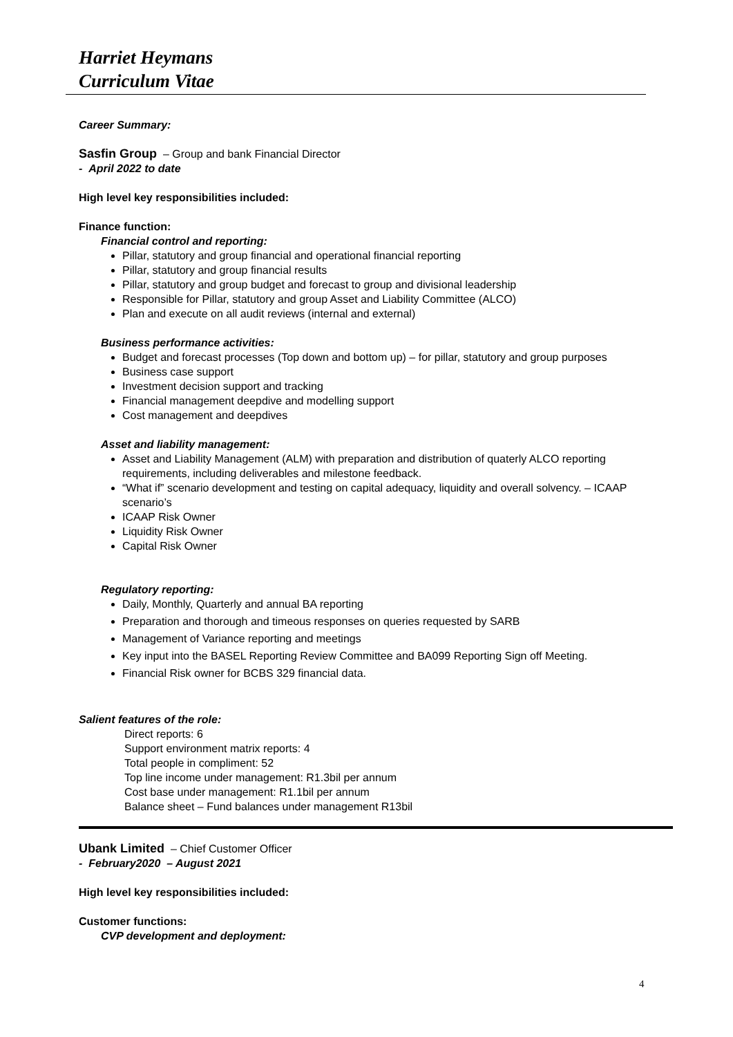Harriet Heymans
Curriculum Vitae
Career Summary:
Sasfin Group – Group and bank Financial Director
- April 2022 to date
High level key responsibilities included:
Finance function:
Financial control and reporting:
Pillar, statutory and group financial and operational financial reporting
Pillar, statutory and group financial results
Pillar, statutory and group budget and forecast to group and divisional leadership
Responsible for Pillar, statutory and group Asset and Liability Committee (ALCO)
Plan and execute on all audit reviews (internal and external)
Business performance activities:
Budget and forecast processes (Top down and bottom up) – for pillar, statutory and group purposes
Business case support
Investment decision support and tracking
Financial management deepdive and modelling support
Cost management and deepdives
Asset and liability management:
Asset and Liability Management (ALM) with preparation and distribution of quaterly ALCO reporting requirements, including deliverables and milestone feedback.
“What if” scenario development and testing on capital adequacy, liquidity and overall solvency. – ICAAP scenario’s
ICAAP Risk Owner
Liquidity Risk Owner
Capital Risk Owner
Regulatory reporting:
Daily, Monthly, Quarterly and annual BA reporting
Preparation and thorough and timeous responses on queries requested by SARB
Management of Variance reporting and meetings
Key input into the BASEL Reporting Review Committee and BA099 Reporting Sign off Meeting.
Financial Risk owner for BCBS 329 financial data.
Salient features of the role:
Direct reports: 6
Support environment matrix reports: 4
Total people in compliment: 52
Top line income under management: R1.3bil per annum
Cost base under management: R1.1bil per annum
Balance sheet – Fund balances under management R13bil
Ubank Limited – Chief Customer Officer
- February2020 – August 2021
High level key responsibilities included:
Customer functions:
CVP development and deployment:
4